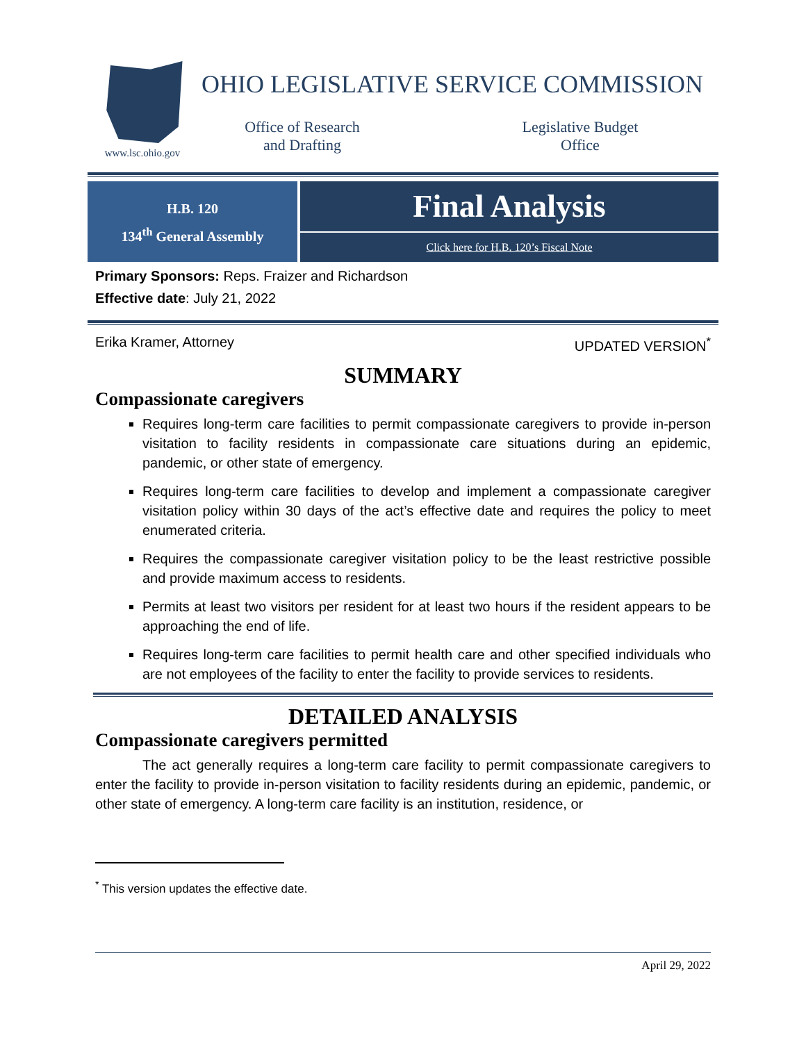www.lsc.ohio.gov
OHIO LEGISLATIVE SERVICE COMMISSION
Office of Research
and Drafting
Legislative Budget
Office
H.B. 120
134<sup>th</sup> General Assembly
Final Analysis
Click here for H.B. 120’s Fiscal Note
Primary Sponsors: Reps. Fraizer and Richardson
Effective date: July 21, 2022
Erika Kramer, Attorney UPDATED VERSION<sup>*</sup>
SUMMARY
Compassionate caregivers
Requires long-term care facilities to permit compassionate caregivers to provide in-person visitation to facility residents in compassionate care situations during an epidemic, pandemic, or other state of emergency.
Requires long-term care facilities to develop and implement a compassionate caregiver visitation policy within 30 days of the act’s effective date and requires the policy to meet enumerated criteria.
Requires the compassionate caregiver visitation policy to be the least restrictive possible and provide maximum access to residents.
Permits at least two visitors per resident for at least two hours if the resident appears to be approaching the end of life.
Requires long-term care facilities to permit health care and other specified individuals who are not employees of the facility to enter the facility to provide services to residents.
DETAILED ANALYSIS
Compassionate caregivers permitted
The act generally requires a long-term care facility to permit compassionate caregivers to enter the facility to provide in-person visitation to facility residents during an epidemic, pandemic, or other state of emergency. A long-term care facility is an institution, residence, or
<sup>*</sup> This version updates the effective date.
April 29, 2022